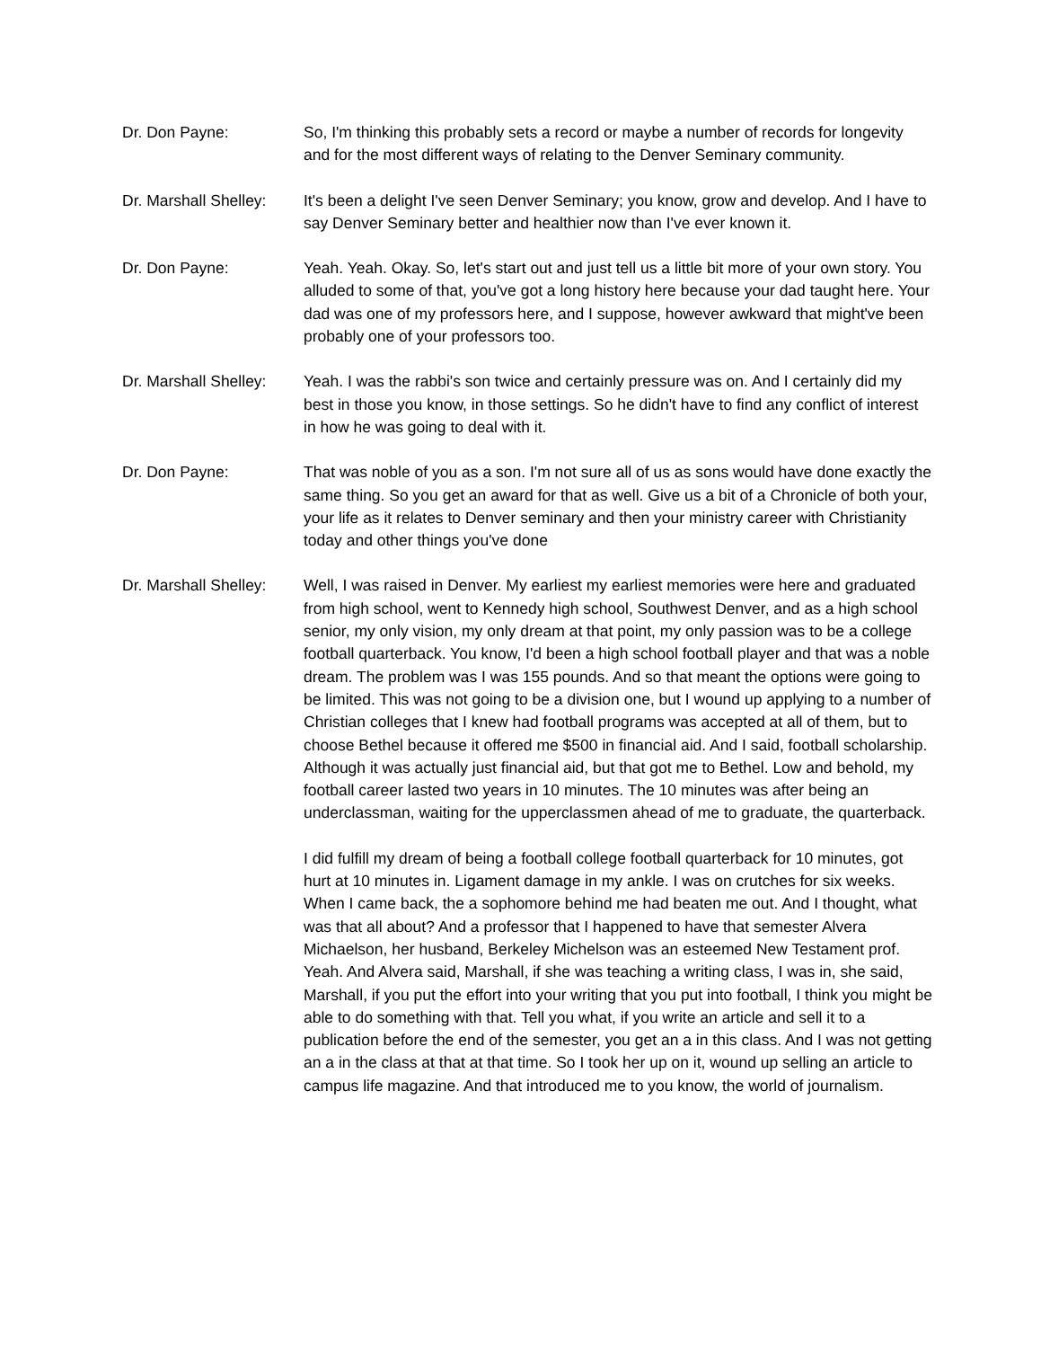Dr. Don Payne: So, I'm thinking this probably sets a record or maybe a number of records for longevity and for the most different ways of relating to the Denver Seminary community.
Dr. Marshall Shelley:
It's been a delight I've seen Denver Seminary; you know, grow and develop. And I have to say Denver Seminary better and healthier now than I've ever known it.
Dr. Don Payne: Yeah. Yeah. Okay. So, let's start out and just tell us a little bit more of your own story. You alluded to some of that, you've got a long history here because your dad taught here. Your dad was one of my professors here, and I suppose, however awkward that might've been probably one of your professors too.
Dr. Marshall Shelley:
Yeah. I was the rabbi's son twice and certainly pressure was on. And I certainly did my best in those you know, in those settings. So he didn't have to find any conflict of interest in how he was going to deal with it.
Dr. Don Payne: That was noble of you as a son. I'm not sure all of us as sons would have done exactly the same thing. So you get an award for that as well. Give us a bit of a Chronicle of both your, your life as it relates to Denver seminary and then your ministry career with Christianity today and other things you've done
Dr. Marshall Shelley:
Well, I was raised in Denver. My earliest my earliest memories were here and graduated from high school, went to Kennedy high school, Southwest Denver, and as a high school senior, my only vision, my only dream at that point, my only passion was to be a college football quarterback. You know, I'd been a high school football player and that was a noble dream. The problem was I was 155 pounds. And so that meant the options were going to be limited. This was not going to be a division one, but I wound up applying to a number of Christian colleges that I knew had football programs was accepted at all of them, but to choose Bethel because it offered me $500 in financial aid. And I said, football scholarship. Although it was actually just financial aid, but that got me to Bethel. Low and behold, my football career lasted two years in 10 minutes. The 10 minutes was after being an underclassman, waiting for the upperclassmen ahead of me to graduate, the quarterback.
I did fulfill my dream of being a football college football quarterback for 10 minutes, got hurt at 10 minutes in. Ligament damage in my ankle. I was on crutches for six weeks. When I came back, the a sophomore behind me had beaten me out. And I thought, what was that all about? And a professor that I happened to have that semester Alvera Michaelson, her husband, Berkeley Michelson was an esteemed New Testament prof. Yeah. And Alvera said, Marshall, if she was teaching a writing class, I was in, she said, Marshall, if you put the effort into your writing that you put into football, I think you might be able to do something with that. Tell you what, if you write an article and sell it to a publication before the end of the semester, you get an a in this class. And I was not getting an a in the class at that at that time. So I took her up on it, wound up selling an article to campus life magazine. And that introduced me to you know, the world of journalism.